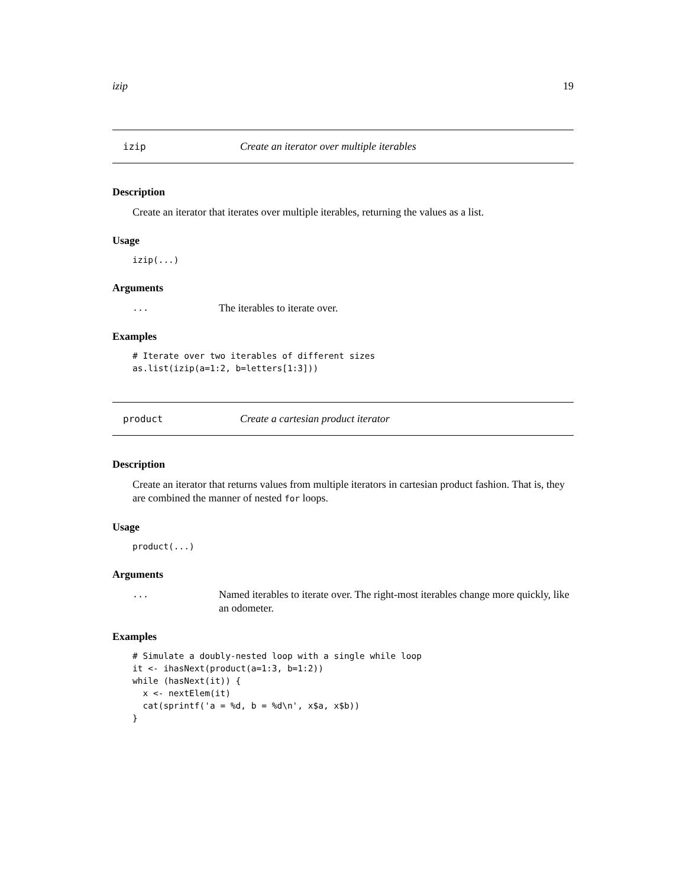izip 19
izip Create an iterator over multiple iterables
Description
Create an iterator that iterates over multiple iterables, returning the values as a list.
Usage
izip(...)
Arguments
... The iterables to iterate over.
Examples
# Iterate over two iterables of different sizes
as.list(izip(a=1:2, b=letters[1:3]))
product Create a cartesian product iterator
Description
Create an iterator that returns values from multiple iterators in cartesian product fashion. That is, they are combined the manner of nested for loops.
Usage
product(...)
Arguments
... Named iterables to iterate over. The right-most iterables change more quickly, like an odometer.
Examples
# Simulate a doubly-nested loop with a single while loop
it <- ihasNext(product(a=1:3, b=1:2))
while (hasNext(it)) {
  x <- nextElem(it)
  cat(sprintf('a = %d, b = %d\n', x$a, x$b))
}